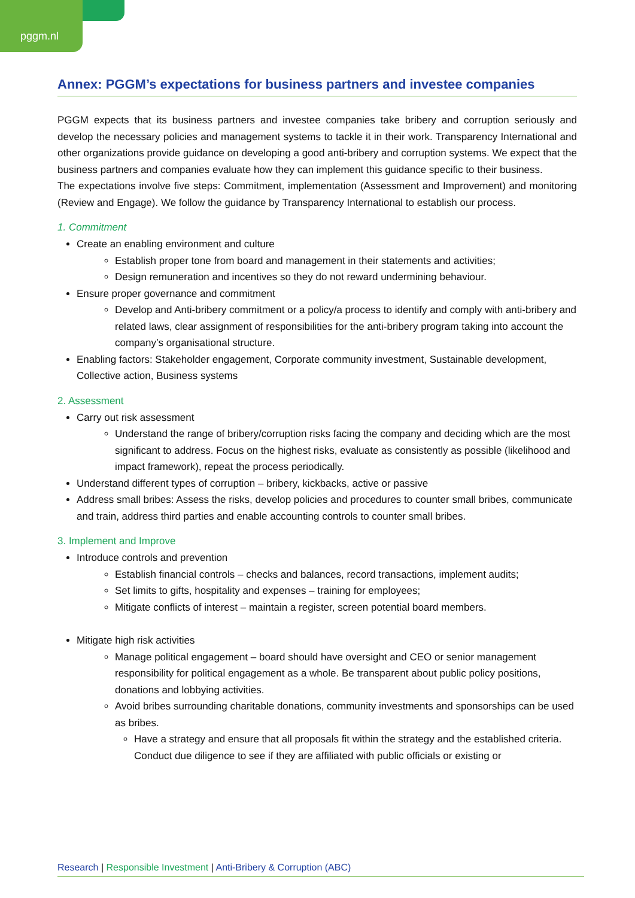pggm.nl
Annex: PGGM’s expectations for business partners and investee companies
PGGM expects that its business partners and investee companies take bribery and corruption seriously and develop the necessary policies and management systems to tackle it in their work. Transparency International and other organizations provide guidance on developing a good anti-bribery and corruption systems. We expect that the business partners and companies evaluate how they can implement this guidance specific to their business.
The expectations involve five steps: Commitment, implementation (Assessment and Improvement) and monitoring (Review and Engage). We follow the guidance by Transparency International to establish our process.
1. Commitment
Create an enabling environment and culture
Establish proper tone from board and management in their statements and activities;
Design remuneration and incentives so they do not reward undermining behaviour.
Ensure proper governance and commitment
Develop and Anti-bribery commitment or a policy/a process to identify and comply with anti-bribery and related laws, clear assignment of responsibilities for the anti-bribery program taking into account the company’s organisational structure.
Enabling factors: Stakeholder engagement, Corporate community investment, Sustainable development, Collective action, Business systems
2. Assessment
Carry out risk assessment
Understand the range of bribery/corruption risks facing the company and deciding which are the most significant to address. Focus on the highest risks, evaluate as consistently as possible (likelihood and impact framework), repeat the process periodically.
Understand different types of corruption – bribery, kickbacks, active or passive
Address small bribes: Assess the risks, develop policies and procedures to counter small bribes, communicate and train, address third parties and enable accounting controls to counter small bribes.
3. Implement and Improve
Introduce controls and prevention
Establish financial controls – checks and balances, record transactions, implement audits;
Set limits to gifts, hospitality and expenses – training for employees;
Mitigate conflicts of interest – maintain a register, screen potential board members.
Mitigate high risk activities
Manage political engagement – board should have oversight and CEO or senior management responsibility for political engagement as a whole. Be transparent about public policy positions, donations and lobbying activities.
Avoid bribes surrounding charitable donations, community investments and sponsorships can be used as bribes.
Have a strategy and ensure that all proposals fit within the strategy and the established criteria. Conduct due diligence to see if they are affiliated with public officials or existing or
Research | Responsible Investment | Anti-Bribery & Corruption (ABC)